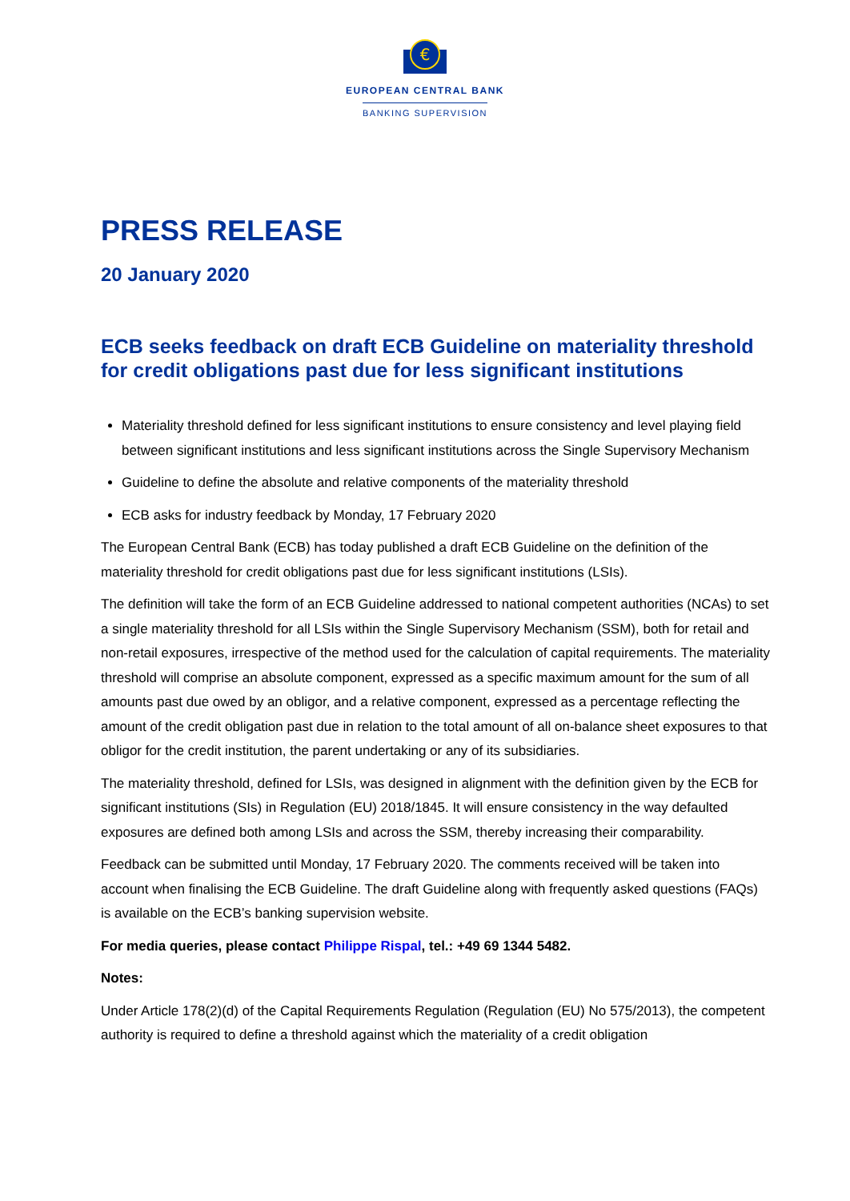€
EUROPEAN CENTRAL BANK
BANKING SUPERVISION
PRESS RELEASE
20 January 2020
ECB seeks feedback on draft ECB Guideline on materiality threshold for credit obligations past due for less significant institutions
Materiality threshold defined for less significant institutions to ensure consistency and level playing field between significant institutions and less significant institutions across the Single Supervisory Mechanism
Guideline to define the absolute and relative components of the materiality threshold
ECB asks for industry feedback by Monday, 17 February 2020
The European Central Bank (ECB) has today published a draft ECB Guideline on the definition of the materiality threshold for credit obligations past due for less significant institutions (LSIs).
The definition will take the form of an ECB Guideline addressed to national competent authorities (NCAs) to set a single materiality threshold for all LSIs within the Single Supervisory Mechanism (SSM), both for retail and non-retail exposures, irrespective of the method used for the calculation of capital requirements. The materiality threshold will comprise an absolute component, expressed as a specific maximum amount for the sum of all amounts past due owed by an obligor, and a relative component, expressed as a percentage reflecting the amount of the credit obligation past due in relation to the total amount of all on-balance sheet exposures to that obligor for the credit institution, the parent undertaking or any of its subsidiaries.
The materiality threshold, defined for LSIs, was designed in alignment with the definition given by the ECB for significant institutions (SIs) in Regulation (EU) 2018/1845. It will ensure consistency in the way defaulted exposures are defined both among LSIs and across the SSM, thereby increasing their comparability.
Feedback can be submitted until Monday, 17 February 2020. The comments received will be taken into account when finalising the ECB Guideline. The draft Guideline along with frequently asked questions (FAQs) is available on the ECB’s banking supervision website.
For media queries, please contact Philippe Rispal, tel.: +49 69 1344 5482.
Notes:
Under Article 178(2)(d) of the Capital Requirements Regulation (Regulation (EU) No 575/2013), the competent authority is required to define a threshold against which the materiality of a credit obligation